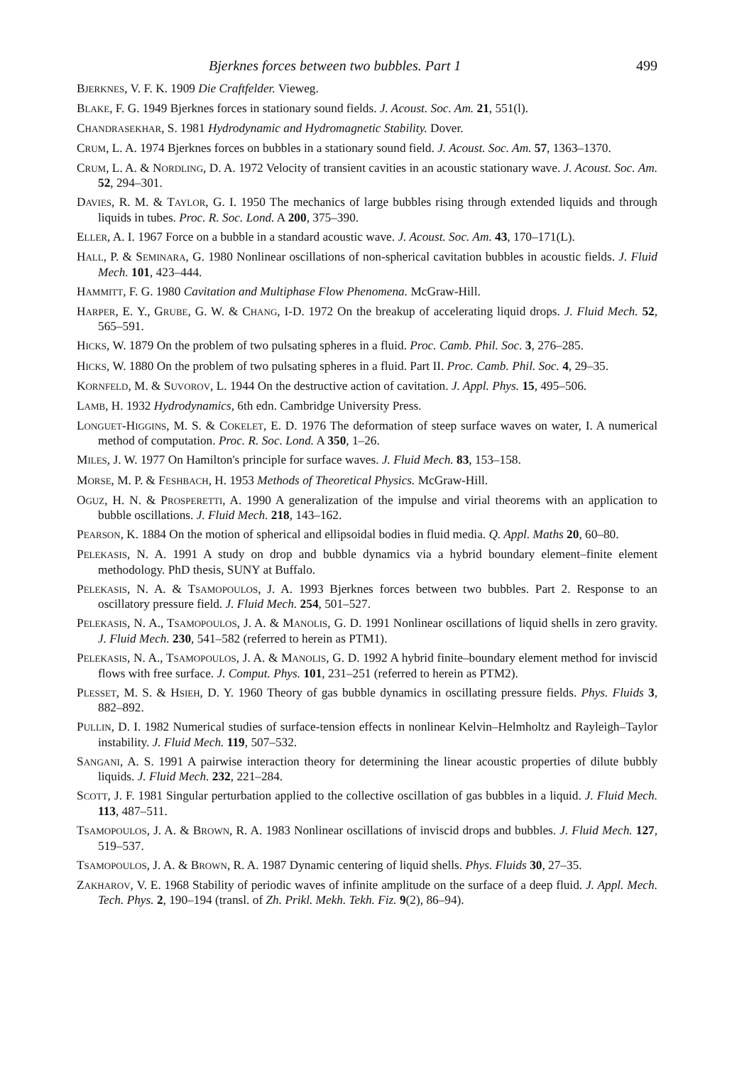Bjerknes forces between two bubbles. Part 1 499
BJERKNES, V. F. K. 1909 Die Craftfelder. Vieweg.
BLAKE, F. G. 1949 Bjerknes forces in stationary sound fields. J. Acoust. Soc. Am. 21, 551(l).
CHANDRASEKHAR, S. 1981 Hydrodynamic and Hydromagnetic Stability. Dover.
CRUM, L. A. 1974 Bjerknes forces on bubbles in a stationary sound field. J. Acoust. Soc. Am. 57, 1363–1370.
CRUM, L. A. & NORDLING, D. A. 1972 Velocity of transient cavities in an acoustic stationary wave. J. Acoust. Soc. Am. 52, 294–301.
DAVIES, R. M. & TAYLOR, G. I. 1950 The mechanics of large bubbles rising through extended liquids and through liquids in tubes. Proc. R. Soc. Lond. A 200, 375–390.
ELLER, A. I. 1967 Force on a bubble in a standard acoustic wave. J. Acoust. Soc. Am. 43, 170–171(L).
HALL, P. & SEMINARA, G. 1980 Nonlinear oscillations of non-spherical cavitation bubbles in acoustic fields. J. Fluid Mech. 101, 423–444.
HAMMITT, F. G. 1980 Cavitation and Multiphase Flow Phenomena. McGraw-Hill.
HARPER, E. Y., GRUBE, G. W. & CHANG, I-D. 1972 On the breakup of accelerating liquid drops. J. Fluid Mech. 52, 565–591.
HICKS, W. 1879 On the problem of two pulsating spheres in a fluid. Proc. Camb. Phil. Soc. 3, 276–285.
HICKS, W. 1880 On the problem of two pulsating spheres in a fluid. Part II. Proc. Camb. Phil. Soc. 4, 29–35.
KORNFELD, M. & SUVOROV, L. 1944 On the destructive action of cavitation. J. Appl. Phys. 15, 495–506.
LAMB, H. 1932 Hydrodynamics, 6th edn. Cambridge University Press.
LONGUET-HIGGINS, M. S. & COKELET, E. D. 1976 The deformation of steep surface waves on water, I. A numerical method of computation. Proc. R. Soc. Lond. A 350, 1–26.
MILES, J. W. 1977 On Hamilton's principle for surface waves. J. Fluid Mech. 83, 153–158.
MORSE, M. P. & FESHBACH, H. 1953 Methods of Theoretical Physics. McGraw-Hill.
OGUZ, H. N. & PROSPERETTI, A. 1990 A generalization of the impulse and virial theorems with an application to bubble oscillations. J. Fluid Mech. 218, 143–162.
PEARSON, K. 1884 On the motion of spherical and ellipsoidal bodies in fluid media. Q. Appl. Maths 20, 60–80.
PELEKASIS, N. A. 1991 A study on drop and bubble dynamics via a hybrid boundary element–finite element methodology. PhD thesis, SUNY at Buffalo.
PELEKASIS, N. A. & TSAMOPOULOS, J. A. 1993 Bjerknes forces between two bubbles. Part 2. Response to an oscillatory pressure field. J. Fluid Mech. 254, 501–527.
PELEKASIS, N. A., TSAMOPOULOS, J. A. & MANOLIS, G. D. 1991 Nonlinear oscillations of liquid shells in zero gravity. J. Fluid Mech. 230, 541–582 (referred to herein as PTM1).
PELEKASIS, N. A., TSAMOPOULOS, J. A. & MANOLIS, G. D. 1992 A hybrid finite–boundary element method for inviscid flows with free surface. J. Comput. Phys. 101, 231–251 (referred to herein as PTM2).
PLESSET, M. S. & HSIEH, D. Y. 1960 Theory of gas bubble dynamics in oscillating pressure fields. Phys. Fluids 3, 882–892.
PULLIN, D. I. 1982 Numerical studies of surface-tension effects in nonlinear Kelvin–Helmholtz and Rayleigh–Taylor instability. J. Fluid Mech. 119, 507–532.
SANGANI, A. S. 1991 A pairwise interaction theory for determining the linear acoustic properties of dilute bubbly liquids. J. Fluid Mech. 232, 221–284.
SCOTT, J. F. 1981 Singular perturbation applied to the collective oscillation of gas bubbles in a liquid. J. Fluid Mech. 113, 487–511.
TSAMOPOULOS, J. A. & BROWN, R. A. 1983 Nonlinear oscillations of inviscid drops and bubbles. J. Fluid Mech. 127, 519–537.
TSAMOPOULOS, J. A. & BROWN, R. A. 1987 Dynamic centering of liquid shells. Phys. Fluids 30, 27–35.
ZAKHAROV, V. E. 1968 Stability of periodic waves of infinite amplitude on the surface of a deep fluid. J. Appl. Mech. Tech. Phys. 2, 190–194 (transl. of Zh. Prikl. Mekh. Tekh. Fiz. 9(2), 86–94).